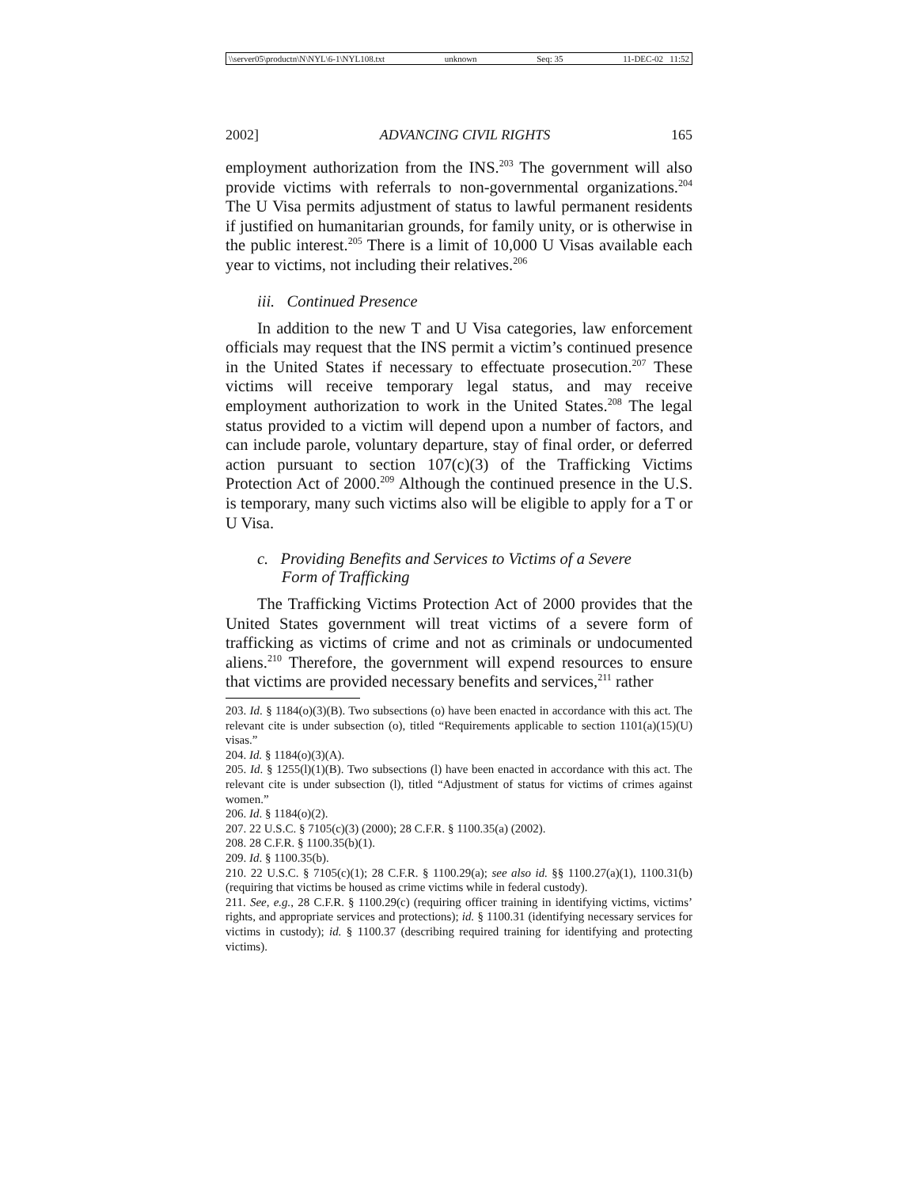\\server05\productn\N\NYL\6-1\NYL108.txt unknown Seq: 35 11-DEC-02 11:52
2002] ADVANCING CIVIL RIGHTS 165
employment authorization from the INS.<sup>203</sup> The government will also provide victims with referrals to non-governmental organizations.<sup>204</sup> The U Visa permits adjustment of status to lawful permanent residents if justified on humanitarian grounds, for family unity, or is otherwise in the public interest.<sup>205</sup> There is a limit of 10,000 U Visas available each year to victims, not including their relatives.<sup>206</sup>
iii. Continued Presence
In addition to the new T and U Visa categories, law enforcement officials may request that the INS permit a victim’s continued presence in the United States if necessary to effectuate prosecution.<sup>207</sup> These victims will receive temporary legal status, and may receive employment authorization to work in the United States.<sup>208</sup> The legal status provided to a victim will depend upon a number of factors, and can include parole, voluntary departure, stay of final order, or deferred action pursuant to section 107(c)(3) of the Trafficking Victims Protection Act of 2000.<sup>209</sup> Although the continued presence in the U.S. is temporary, many such victims also will be eligible to apply for a T or U Visa.
c. Providing Benefits and Services to Victims of a Severe
Form of Trafficking
The Trafficking Victims Protection Act of 2000 provides that the United States government will treat victims of a severe form of trafficking as victims of crime and not as criminals or undocumented aliens.<sup>210</sup> Therefore, the government will expend resources to ensure that victims are provided necessary benefits and services,<sup>211</sup> rather
203. Id. § 1184(o)(3)(B). Two subsections (o) have been enacted in accordance with this act. The relevant cite is under subsection (o), titled “Requirements applicable to section 1101(a)(15)(U) visas.”
204. Id. § 1184(o)(3)(A).
205. Id. § 1255(l)(1)(B). Two subsections (l) have been enacted in accordance with this act. The relevant cite is under subsection (l), titled “Adjustment of status for victims of crimes against women.”
206. Id. § 1184(o)(2).
207. 22 U.S.C. § 7105(c)(3) (2000); 28 C.F.R. § 1100.35(a) (2002).
208. 28 C.F.R. § 1100.35(b)(1).
209. Id. § 1100.35(b).
210. 22 U.S.C. § 7105(c)(1); 28 C.F.R. § 1100.29(a); see also id. §§ 1100.27(a)(1), 1100.31(b) (requiring that victims be housed as crime victims while in federal custody).
211. See, e.g., 28 C.F.R. § 1100.29(c) (requiring officer training in identifying victims, victims’ rights, and appropriate services and protections); id. § 1100.31 (identifying necessary services for victims in custody); id. § 1100.37 (describing required training for identifying and protecting victims).